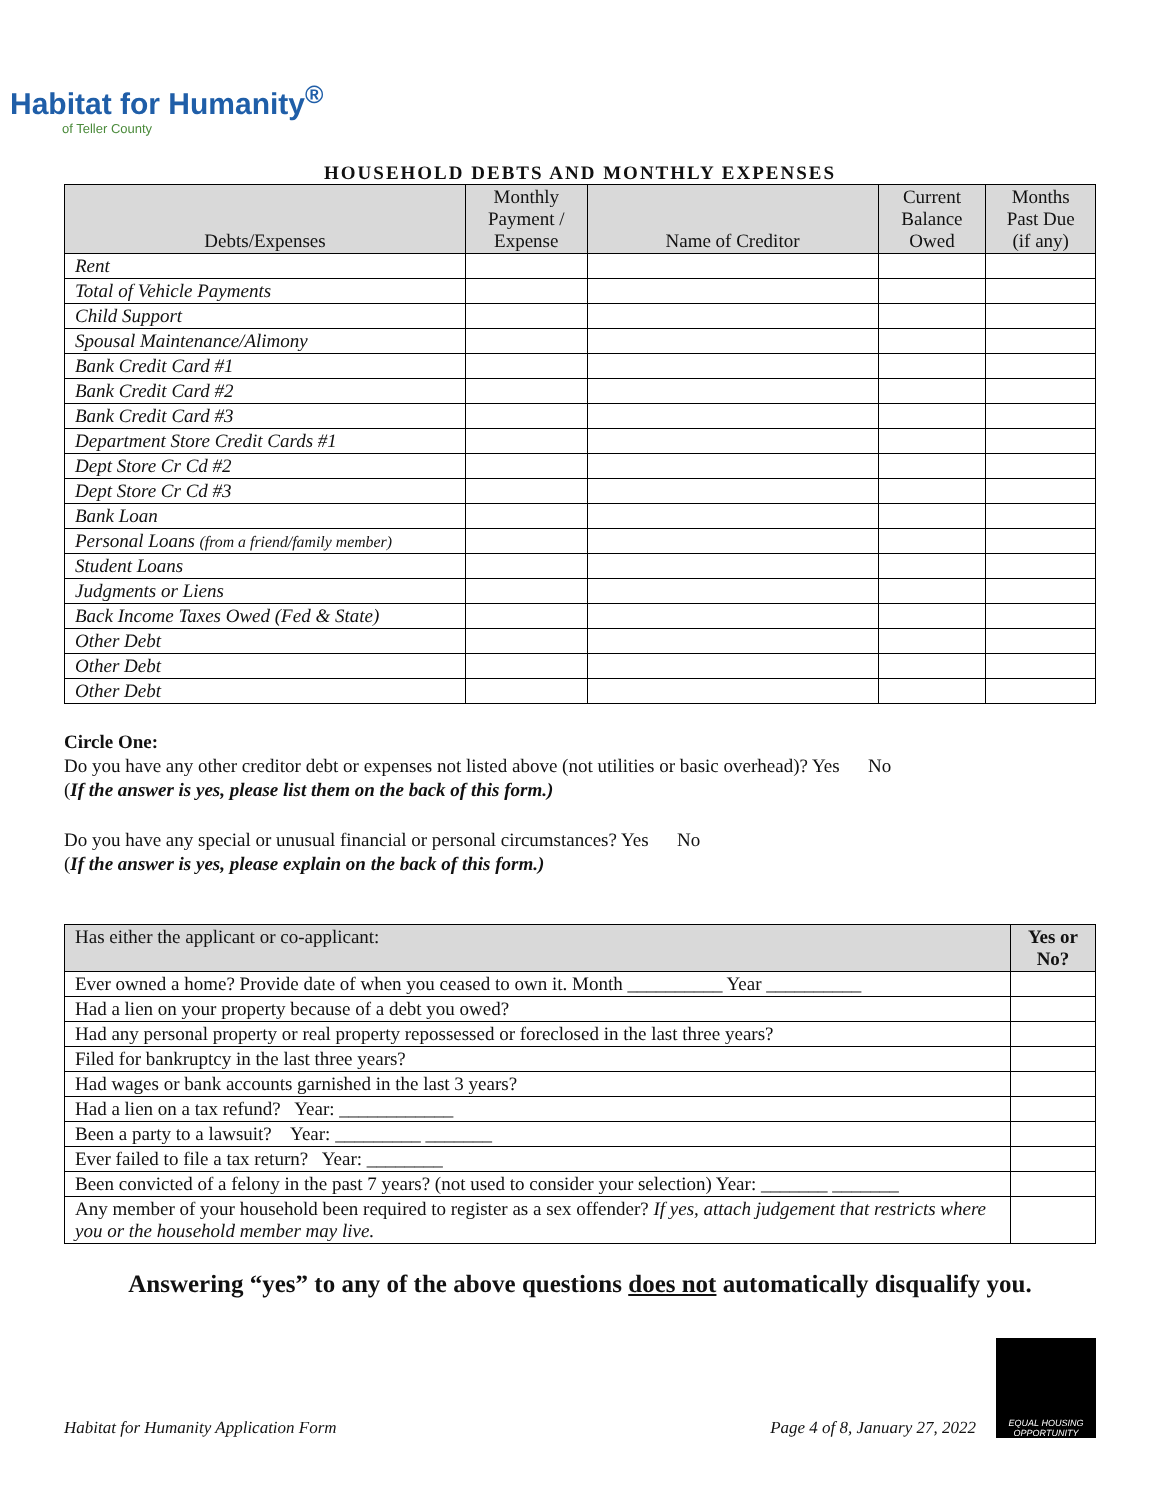Habitat for Humanity<sup>®</sup>
of Teller County
HOUSEHOLD DEBTS AND MONTHLY EXPENSES
| Debts/Expenses | Monthly Payment / Expense | Name of Creditor | Current Balance Owed | Months Past Due (if any) |
| --- | --- | --- | --- | --- |
| Rent | | | | |
| Total of Vehicle Payments | | | | |
| Child Support | | | | |
| Spousal Maintenance/Alimony | | | | |
| Bank Credit Card #1 | | | | |
| Bank Credit Card #2 | | | | |
| Bank Credit Card #3 | | | | |
| Department Store Credit Cards #1 | | | | |
| Dept Store Cr Cd #2 | | | | |
| Dept Store Cr Cd #3 | | | | |
| Bank Loan | | | | |
| Personal Loans (from a friend/family member) | | | | |
| Student Loans | | | | |
| Judgments or Liens | | | | |
| Back Income Taxes Owed (Fed & State) | | | | |
| Other Debt | | | | |
| Other Debt | | | | |
| Other Debt | | | | |
Circle One:
Do you have any other creditor debt or expenses not listed above (not utilities or basic overhead)? Yes No
(If the answer is yes, please list them on the back of this form.)
Do you have any special or unusual financial or personal circumstances? Yes No
(If the answer is yes, please explain on the back of this form.)
| Has either the applicant or co-applicant: | Yes or No? |
| Ever owned a home? Provide date of when you ceased to own it. Month __________ Year __________ | |
| Had a lien on your property because of a debt you owed? | |
| Had any personal property or real property repossessed or foreclosed in the last three years? | |
| Filed for bankruptcy in the last three years? | |
| Had wages or bank accounts garnished in the last 3 years? | |
| Had a lien on a tax refund? Year: ____________ | |
| Been a party to a lawsuit? Year: _________ _______ | |
| Ever failed to file a tax return? Year: ________ | |
| Been convicted of a felony in the past 7 years? (not used to consider your selection) Year: _______ _______ | |
| Any member of your household been required to register as a sex offender? If yes, attach judgement that restricts where you or the household member may live. | |
Answering “yes” to any of the above questions does not automatically disqualify you.
Habitat for Humanity Application Form Page 4 of 8, January 27, 2022
EQUAL HOUSING OPPORTUNITY